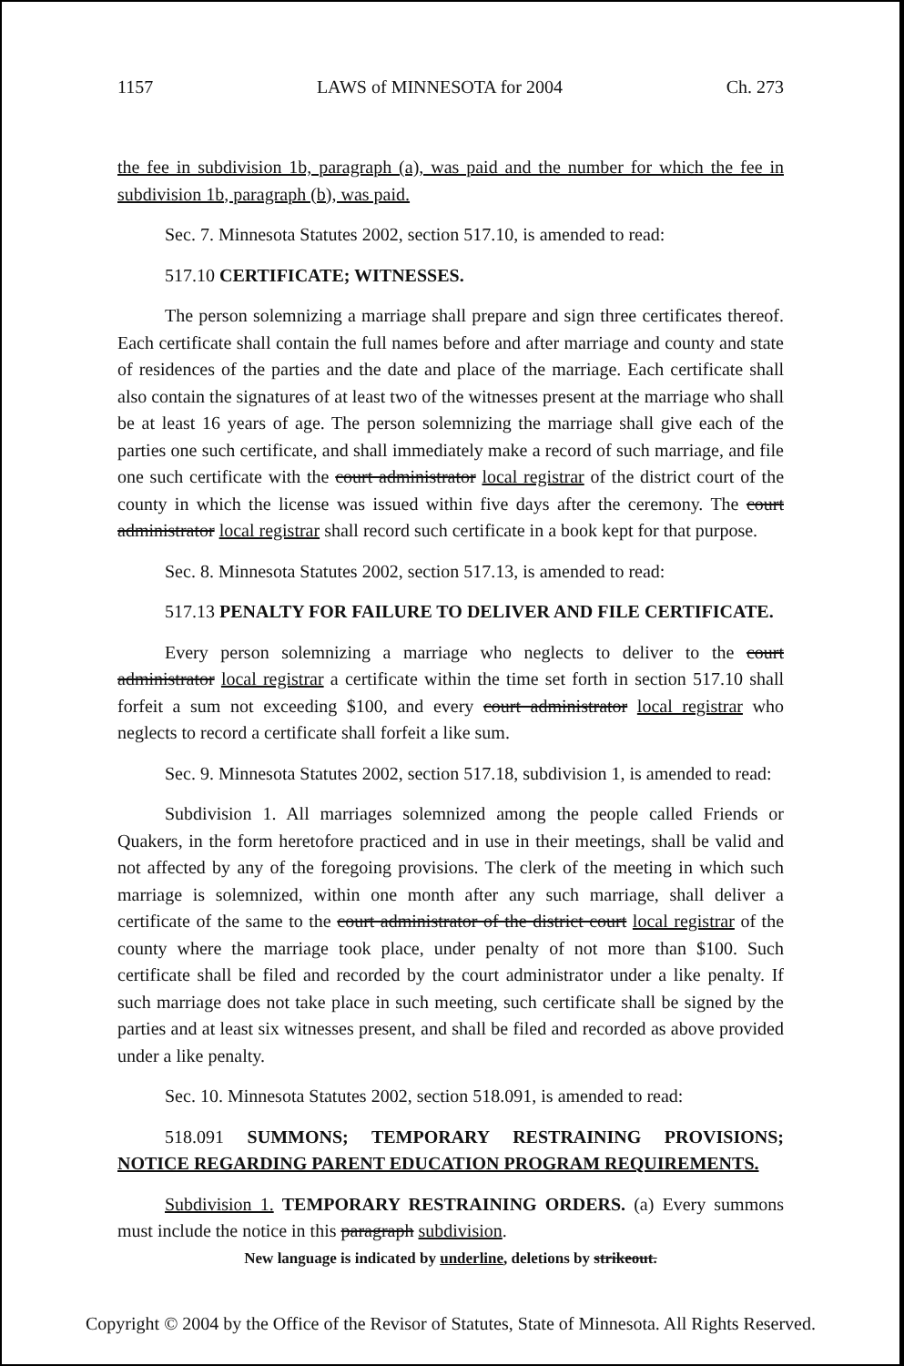1157 LAWS of MINNESOTA for 2004 Ch. 273
the fee in subdivision 1b, paragraph (a), was paid and the number for which the fee in subdivision 1b, paragraph (b), was paid.
Sec. 7. Minnesota Statutes 2002, section 517.10, is amended to read:
517.10 CERTIFICATE; WITNESSES.
The person solemnizing a marriage shall prepare and sign three certificates thereof. Each certificate shall contain the full names before and after marriage and county and state of residences of the parties and the date and place of the marriage. Each certificate shall also contain the signatures of at least two of the witnesses present at the marriage who shall be at least 16 years of age. The person solemnizing the marriage shall give each of the parties one such certificate, and shall immediately make a record of such marriage, and file one such certificate with the court administrator local registrar of the district court of the county in which the license was issued within five days after the ceremony. The court administrator local registrar shall record such certificate in a book kept for that purpose.
Sec. 8. Minnesota Statutes 2002, section 517.13, is amended to read:
517.13 PENALTY FOR FAILURE TO DELIVER AND FILE CERTIFICATE.
Every person solemnizing a marriage who neglects to deliver to the court administrator local registrar a certificate within the time set forth in section 517.10 shall forfeit a sum not exceeding $100, and every court administrator local registrar who neglects to record a certificate shall forfeit a like sum.
Sec. 9. Minnesota Statutes 2002, section 517.18, subdivision 1, is amended to read:
Subdivision 1. All marriages solemnized among the people called Friends or Quakers, in the form heretofore practiced and in use in their meetings, shall be valid and not affected by any of the foregoing provisions. The clerk of the meeting in which such marriage is solemnized, within one month after any such marriage, shall deliver a certificate of the same to the court administrator of the district court local registrar of the county where the marriage took place, under penalty of not more than $100. Such certificate shall be filed and recorded by the court administrator under a like penalty. If such marriage does not take place in such meeting, such certificate shall be signed by the parties and at least six witnesses present, and shall be filed and recorded as above provided under a like penalty.
Sec. 10. Minnesota Statutes 2002, section 518.091, is amended to read:
518.091 SUMMONS; TEMPORARY RESTRAINING PROVISIONS; NOTICE REGARDING PARENT EDUCATION PROGRAM REQUIREMENTS.
Subdivision 1. TEMPORARY RESTRAINING ORDERS. (a) Every summons must include the notice in this paragraph subdivision.
New language is indicated by underline, deletions by strikeout.
Copyright © 2004 by the Office of the Revisor of Statutes, State of Minnesota. All Rights Reserved.